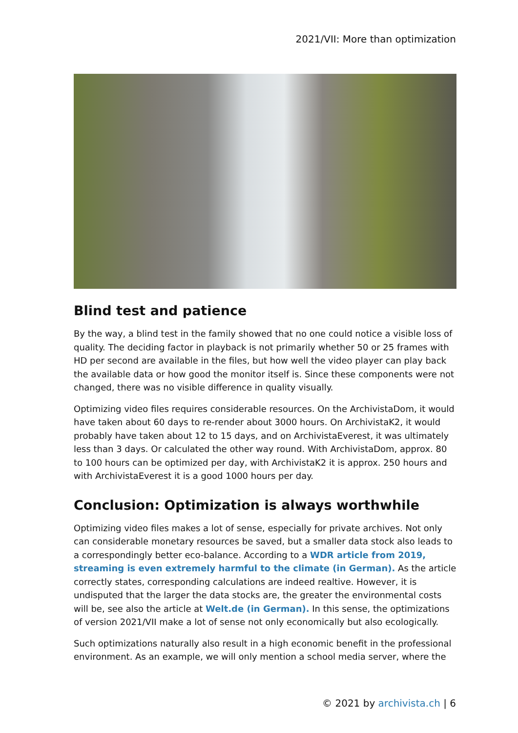2021/VII: More than optimization
Blind test and patience
By the way, a blind test in the family showed that no one could notice a visible loss of quality. The deciding factor in playback is not primarily whether 50 or 25 frames with HD per second are available in the files, but how well the video player can play back the available data or how good the monitor itself is. Since these components were not changed, there was no visible difference in quality visually.
Optimizing video files requires considerable resources. On the ArchivistaDom, it would have taken about 60 days to re-render about 3000 hours. On ArchivistaK2, it would probably have taken about 12 to 15 days, and on ArchivistaEverest, it was ultimately less than 3 days. Or calculated the other way round. With ArchivistaDom, approx. 80 to 100 hours can be optimized per day, with ArchivistaK2 it is approx. 250 hours and with ArchivistaEverest it is a good 1000 hours per day.
Conclusion: Optimization is always worthwhile
Optimizing video files makes a lot of sense, especially for private archives. Not only can considerable monetary resources be saved, but a smaller data stock also leads to a correspondingly better eco-balance. According to a WDR article from 2019, streaming is even extremely harmful to the climate (in German). As the article correctly states, corresponding calculations are indeed realtive. However, it is undisputed that the larger the data stocks are, the greater the environmental costs will be, see also the article at Welt.de (in German). In this sense, the optimizations of version 2021/VII make a lot of sense not only economically but also ecologically.
Such optimizations naturally also result in a high economic benefit in the professional environment. As an example, we will only mention a school media server, where the
© 2021 by archivista.ch | 6